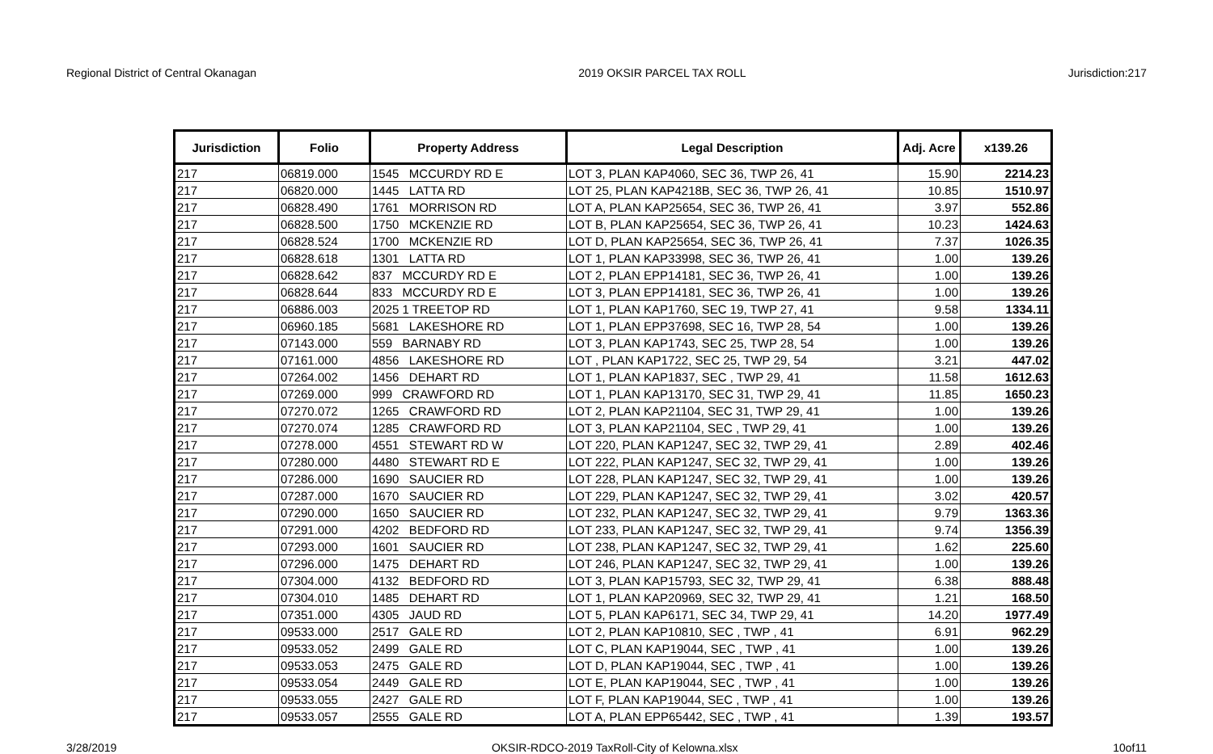Regional District of Central Okanagan 2019 OKSIR PARCEL TAX ROLL Jurisdiction:217
| Jurisdiction | Folio | Property Address | Legal Description | Adj. Acre | x139.26 |
| --- | --- | --- | --- | --- | --- |
| 217 | 06819.000 | 1545 MCCURDY RD E | LOT 3, PLAN KAP4060, SEC 36, TWP 26, 41 | 15.90 | 2214.23 |
| 217 | 06820.000 | 1445 LATTA RD | LOT 25, PLAN KAP4218B, SEC 36, TWP 26, 41 | 10.85 | 1510.97 |
| 217 | 06828.490 | 1761 MORRISON RD | LOT A, PLAN KAP25654, SEC 36, TWP 26, 41 | 3.97 | 552.86 |
| 217 | 06828.500 | 1750 MCKENZIE RD | LOT B, PLAN KAP25654, SEC 36, TWP 26, 41 | 10.23 | 1424.63 |
| 217 | 06828.524 | 1700 MCKENZIE RD | LOT D, PLAN KAP25654, SEC 36, TWP 26, 41 | 7.37 | 1026.35 |
| 217 | 06828.618 | 1301 LATTA RD | LOT 1, PLAN KAP33998, SEC 36, TWP 26, 41 | 1.00 | 139.26 |
| 217 | 06828.642 | 837 MCCURDY RD E | LOT 2, PLAN EPP14181, SEC 36, TWP 26, 41 | 1.00 | 139.26 |
| 217 | 06828.644 | 833 MCCURDY RD E | LOT 3, PLAN EPP14181, SEC 36, TWP 26, 41 | 1.00 | 139.26 |
| 217 | 06886.003 | 2025 1 TREETOP RD | LOT 1, PLAN KAP1760, SEC 19, TWP 27, 41 | 9.58 | 1334.11 |
| 217 | 06960.185 | 5681 LAKESHORE RD | LOT 1, PLAN EPP37698, SEC 16, TWP 28, 54 | 1.00 | 139.26 |
| 217 | 07143.000 | 559 BARNABY RD | LOT 3, PLAN KAP1743, SEC 25, TWP 28, 54 | 1.00 | 139.26 |
| 217 | 07161.000 | 4856 LAKESHORE RD | LOT , PLAN KAP1722, SEC 25, TWP 29, 54 | 3.21 | 447.02 |
| 217 | 07264.002 | 1456 DEHART RD | LOT 1, PLAN KAP1837, SEC , TWP 29, 41 | 11.58 | 1612.63 |
| 217 | 07269.000 | 999 CRAWFORD RD | LOT 1, PLAN KAP13170, SEC 31, TWP 29, 41 | 11.85 | 1650.23 |
| 217 | 07270.072 | 1265 CRAWFORD RD | LOT 2, PLAN KAP21104, SEC 31, TWP 29, 41 | 1.00 | 139.26 |
| 217 | 07270.074 | 1285 CRAWFORD RD | LOT 3, PLAN KAP21104, SEC , TWP 29, 41 | 1.00 | 139.26 |
| 217 | 07278.000 | 4551 STEWART RD W | LOT 220, PLAN KAP1247, SEC 32, TWP 29, 41 | 2.89 | 402.46 |
| 217 | 07280.000 | 4480 STEWART RD E | LOT 222, PLAN KAP1247, SEC 32, TWP 29, 41 | 1.00 | 139.26 |
| 217 | 07286.000 | 1690 SAUCIER RD | LOT 228, PLAN KAP1247, SEC 32, TWP 29, 41 | 1.00 | 139.26 |
| 217 | 07287.000 | 1670 SAUCIER RD | LOT 229, PLAN KAP1247, SEC 32, TWP 29, 41 | 3.02 | 420.57 |
| 217 | 07290.000 | 1650 SAUCIER RD | LOT 232, PLAN KAP1247, SEC 32, TWP 29, 41 | 9.79 | 1363.36 |
| 217 | 07291.000 | 4202 BEDFORD RD | LOT 233, PLAN KAP1247, SEC 32, TWP 29, 41 | 9.74 | 1356.39 |
| 217 | 07293.000 | 1601 SAUCIER RD | LOT 238, PLAN KAP1247, SEC 32, TWP 29, 41 | 1.62 | 225.60 |
| 217 | 07296.000 | 1475 DEHART RD | LOT 246, PLAN KAP1247, SEC 32, TWP 29, 41 | 1.00 | 139.26 |
| 217 | 07304.000 | 4132 BEDFORD RD | LOT 3, PLAN KAP15793, SEC 32, TWP 29, 41 | 6.38 | 888.48 |
| 217 | 07304.010 | 1485 DEHART RD | LOT 1, PLAN KAP20969, SEC 32, TWP 29, 41 | 1.21 | 168.50 |
| 217 | 07351.000 | 4305 JAUD RD | LOT 5, PLAN KAP6171, SEC 34, TWP 29, 41 | 14.20 | 1977.49 |
| 217 | 09533.000 | 2517 GALE RD | LOT 2, PLAN KAP10810, SEC , TWP , 41 | 6.91 | 962.29 |
| 217 | 09533.052 | 2499 GALE RD | LOT C, PLAN KAP19044, SEC , TWP , 41 | 1.00 | 139.26 |
| 217 | 09533.053 | 2475 GALE RD | LOT D, PLAN KAP19044, SEC , TWP , 41 | 1.00 | 139.26 |
| 217 | 09533.054 | 2449 GALE RD | LOT E, PLAN KAP19044, SEC , TWP , 41 | 1.00 | 139.26 |
| 217 | 09533.055 | 2427 GALE RD | LOT F, PLAN KAP19044, SEC , TWP , 41 | 1.00 | 139.26 |
| 217 | 09533.057 | 2555 GALE RD | LOT A, PLAN EPP65442, SEC , TWP , 41 | 1.39 | 193.57 |
3/28/2019 OKSIR-RDCO-2019 TaxRoll-City of Kelowna.xlsx 10of11